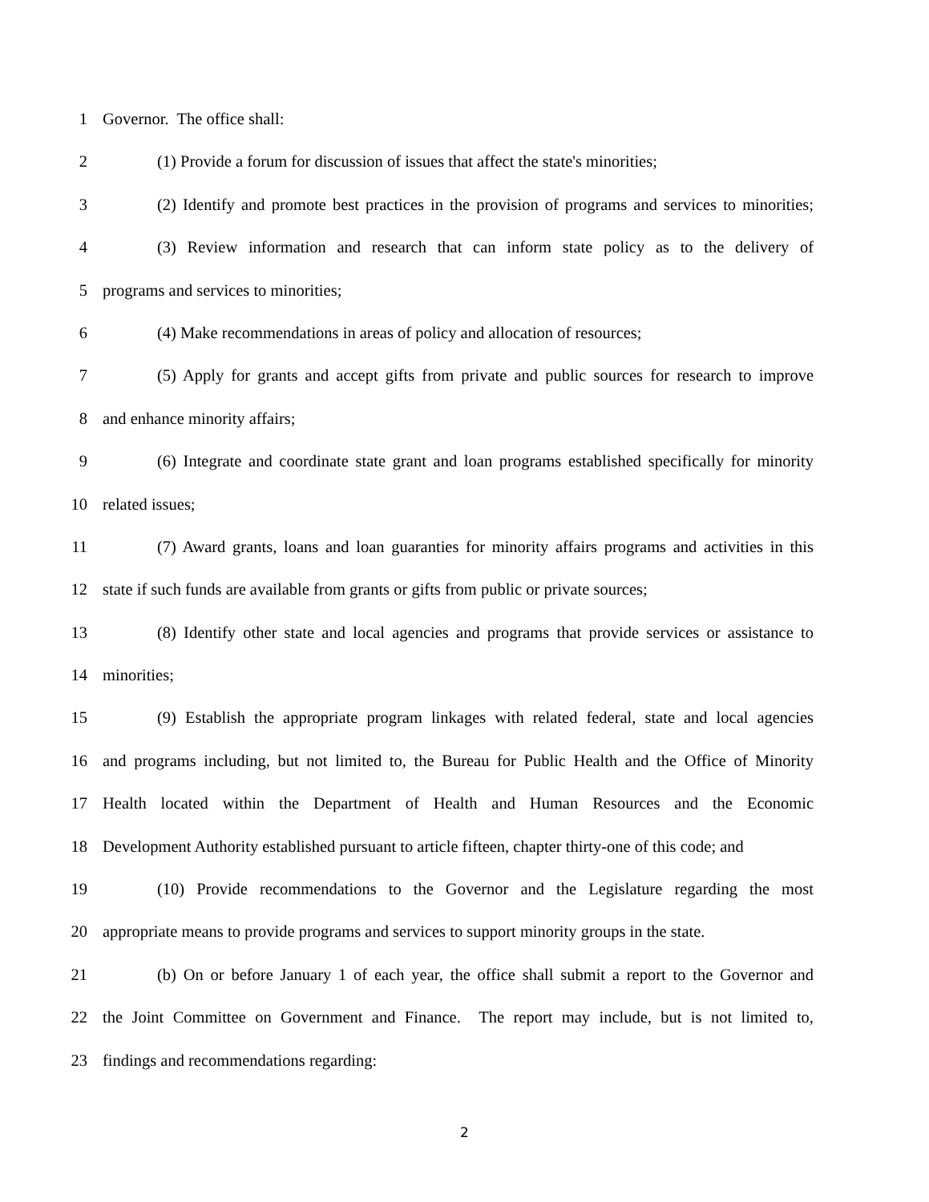1 Governor. The office shall:
2 (1) Provide a forum for discussion of issues that affect the state's minorities;
3 (2) Identify and promote best practices in the provision of programs and services to minorities;
4 (3) Review information and research that can inform state policy as to the delivery of
5 programs and services to minorities;
6 (4) Make recommendations in areas of policy and allocation of resources;
7 (5) Apply for grants and accept gifts from private and public sources for research to improve
8 and enhance minority affairs;
9 (6) Integrate and coordinate state grant and loan programs established specifically for minority
10 related issues;
11 (7) Award grants, loans and loan guaranties for minority affairs programs and activities in this
12 state if such funds are available from grants or gifts from public or private sources;
13 (8) Identify other state and local agencies and programs that provide services or assistance to
14 minorities;
15 (9) Establish the appropriate program linkages with related federal, state and local agencies
16 and programs including, but not limited to, the Bureau for Public Health and the Office of Minority
17 Health located within the Department of Health and Human Resources and the Economic
18 Development Authority established pursuant to article fifteen, chapter thirty-one of this code; and
19 (10) Provide recommendations to the Governor and the Legislature regarding the most
20 appropriate means to provide programs and services to support minority groups in the state.
21 (b) On or before January 1 of each year, the office shall submit a report to the Governor and
22 the Joint Committee on Government and Finance. The report may include, but is not limited to,
23 findings and recommendations regarding:
2